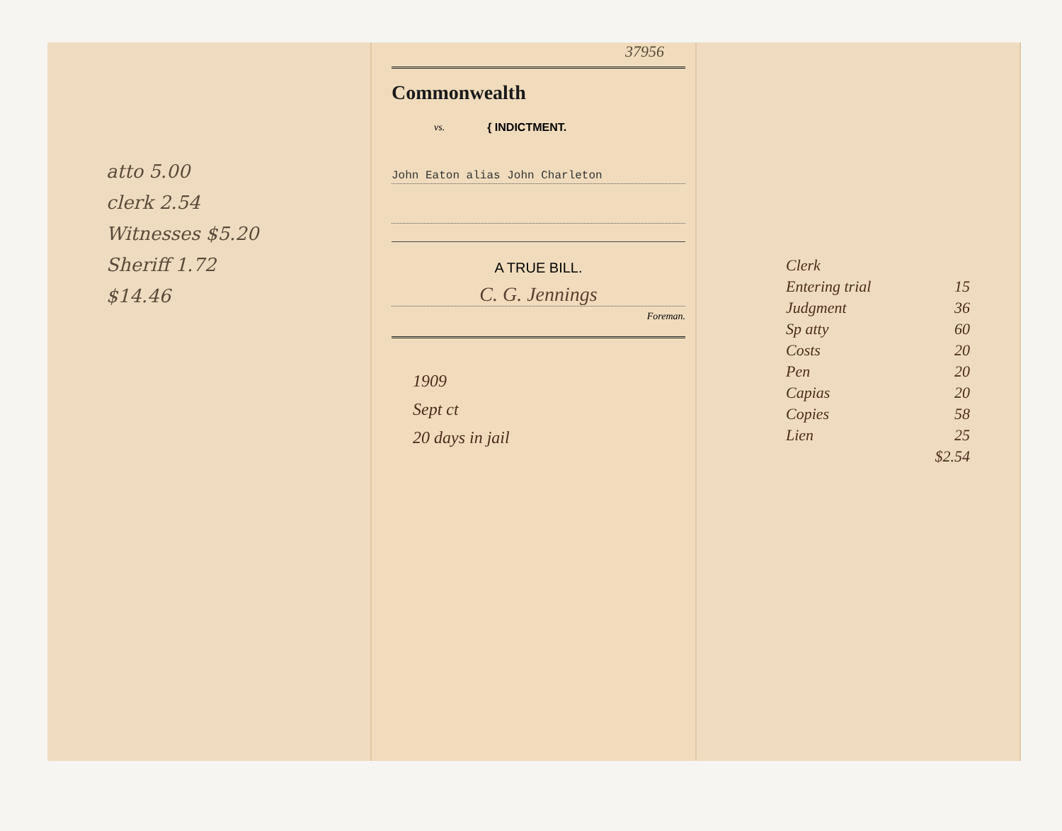atto 5.00
clerk 2.54
Witnesses $5.20
Sheriff 1.72
$14.46
37956
Commonwealth
vs. { INDICTMENT.
John Eaton alias John Charleton
A TRUE BILL.
C. G. Jennings
Foreman.
1909
Sept ct
20 days in jail
Clerk
Entering trial 15
Judgment 36
Sp atty 60
Costs 20
Pen 20
Capias 20
Copies 58
Lien 25
$2.54